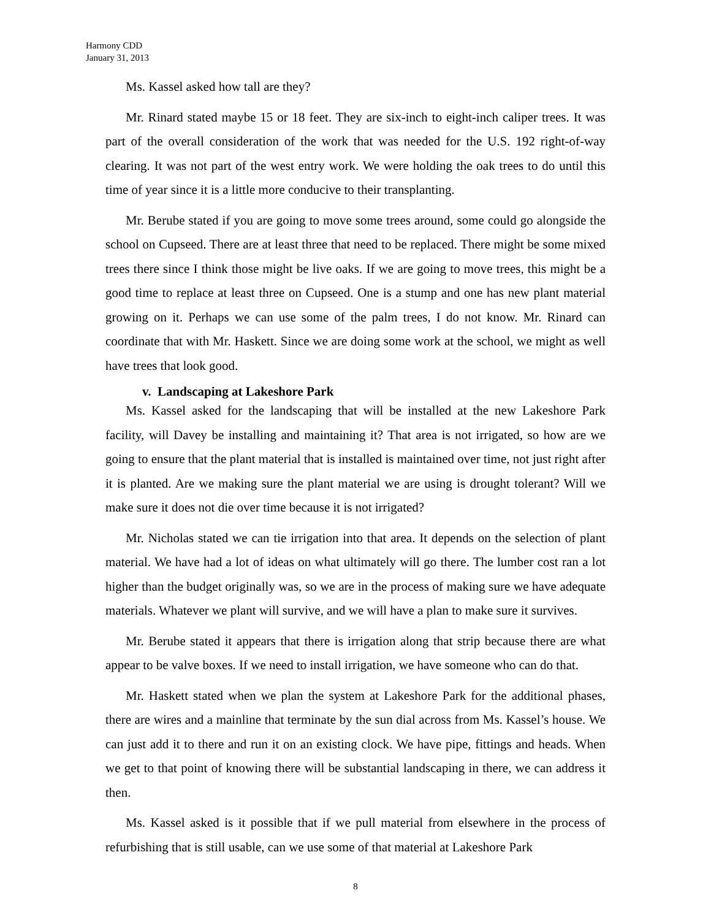Harmony CDD
January 31, 2013
Ms. Kassel asked how tall are they?
Mr. Rinard stated maybe 15 or 18 feet. They are six-inch to eight-inch caliper trees. It was part of the overall consideration of the work that was needed for the U.S. 192 right-of-way clearing. It was not part of the west entry work. We were holding the oak trees to do until this time of year since it is a little more conducive to their transplanting.
Mr. Berube stated if you are going to move some trees around, some could go alongside the school on Cupseed. There are at least three that need to be replaced. There might be some mixed trees there since I think those might be live oaks. If we are going to move trees, this might be a good time to replace at least three on Cupseed. One is a stump and one has new plant material growing on it. Perhaps we can use some of the palm trees, I do not know. Mr. Rinard can coordinate that with Mr. Haskett. Since we are doing some work at the school, we might as well have trees that look good.
v. Landscaping at Lakeshore Park
Ms. Kassel asked for the landscaping that will be installed at the new Lakeshore Park facility, will Davey be installing and maintaining it? That area is not irrigated, so how are we going to ensure that the plant material that is installed is maintained over time, not just right after it is planted. Are we making sure the plant material we are using is drought tolerant? Will we make sure it does not die over time because it is not irrigated?
Mr. Nicholas stated we can tie irrigation into that area. It depends on the selection of plant material. We have had a lot of ideas on what ultimately will go there. The lumber cost ran a lot higher than the budget originally was, so we are in the process of making sure we have adequate materials. Whatever we plant will survive, and we will have a plan to make sure it survives.
Mr. Berube stated it appears that there is irrigation along that strip because there are what appear to be valve boxes. If we need to install irrigation, we have someone who can do that.
Mr. Haskett stated when we plan the system at Lakeshore Park for the additional phases, there are wires and a mainline that terminate by the sun dial across from Ms. Kassel’s house. We can just add it to there and run it on an existing clock. We have pipe, fittings and heads. When we get to that point of knowing there will be substantial landscaping in there, we can address it then.
Ms. Kassel asked is it possible that if we pull material from elsewhere in the process of refurbishing that is still usable, can we use some of that material at Lakeshore Park
8